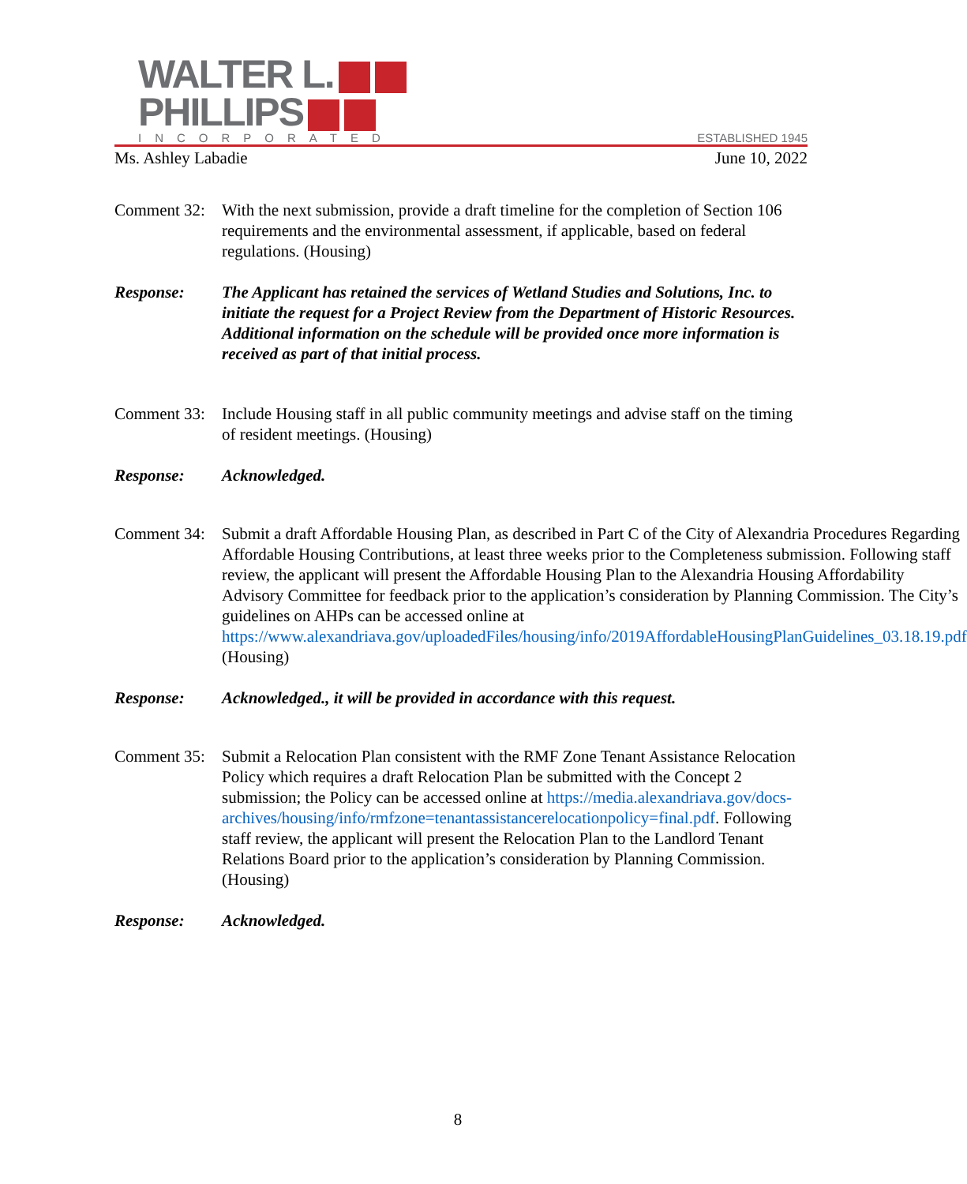WALTER L.
PHILLIPS
INCORPORATED ESTABLISHED 1945
Ms. Ashley Labadie June 10, 2022
Comment 32:
With the next submission, provide a draft timeline for the completion of Section 106 requirements and the environmental assessment, if applicable, based on federal regulations. (Housing)
Response: The Applicant has retained the services of Wetland Studies and Solutions, Inc. to initiate the request for a Project Review from the Department of Historic Resources. Additional information on the schedule will be provided once more information is received as part of that initial process.
Comment 33:
Include Housing staff in all public community meetings and advise staff on the timing of resident meetings. (Housing)
Response: Acknowledged.
Comment 34:
Submit a draft Affordable Housing Plan, as described in Part C of the City of Alexandria Procedures Regarding Affordable Housing Contributions, at least three weeks prior to the Completeness submission. Following staff review, the applicant will present the Affordable Housing Plan to the Alexandria Housing Affordability Advisory Committee for feedback prior to the application’s consideration by Planning Commission. The City’s guidelines on AHPs can be accessed online at https://www.alexandriava.gov/uploadedFiles/housing/info/2019AffordableHousingPlanGuidelines_03.18.19.pdf (Housing)
Response: Acknowledged., it will be provided in accordance with this request.
Comment 35:
Submit a Relocation Plan consistent with the RMF Zone Tenant Assistance Relocation Policy which requires a draft Relocation Plan be submitted with the Concept 2 submission; the Policy can be accessed online at https://media.alexandriava.gov/docs-archives/housing/info/rmfzone=tenantassistancerelocationpolicy=final.pdf. Following staff review, the applicant will present the Relocation Plan to the Landlord Tenant Relations Board prior to the application’s consideration by Planning Commission. (Housing)
Response: Acknowledged.
8